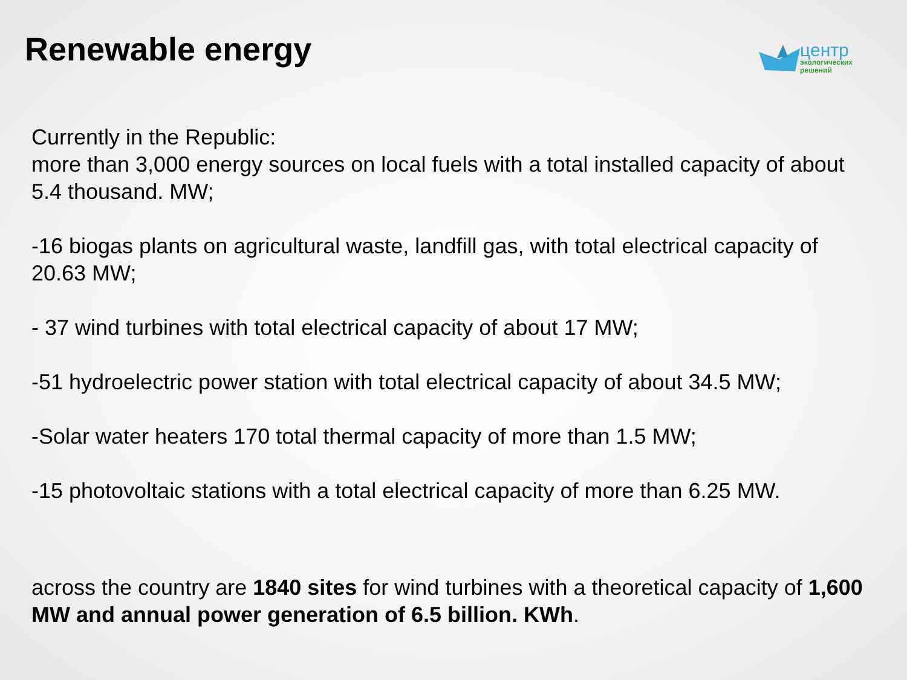Renewable energy
центр
экологических
решений
Currently in the Republic:
more than 3,000 energy sources on local fuels with a total installed capacity of about 5.4 thousand. MW;
-16 biogas plants on agricultural waste, landfill gas, with total electrical capacity of 20.63 MW;
- 37 wind turbines with total electrical capacity of about 17 MW;
-51 hydroelectric power station with total electrical capacity of about 34.5 MW;
-Solar water heaters 170 total thermal capacity of more than 1.5 MW;
-15 photovoltaic stations with a total electrical capacity of more than 6.25 MW.
across the country are 1840 sites for wind turbines with a theoretical capacity of 1,600 MW and annual power generation of 6.5 billion. KWh.